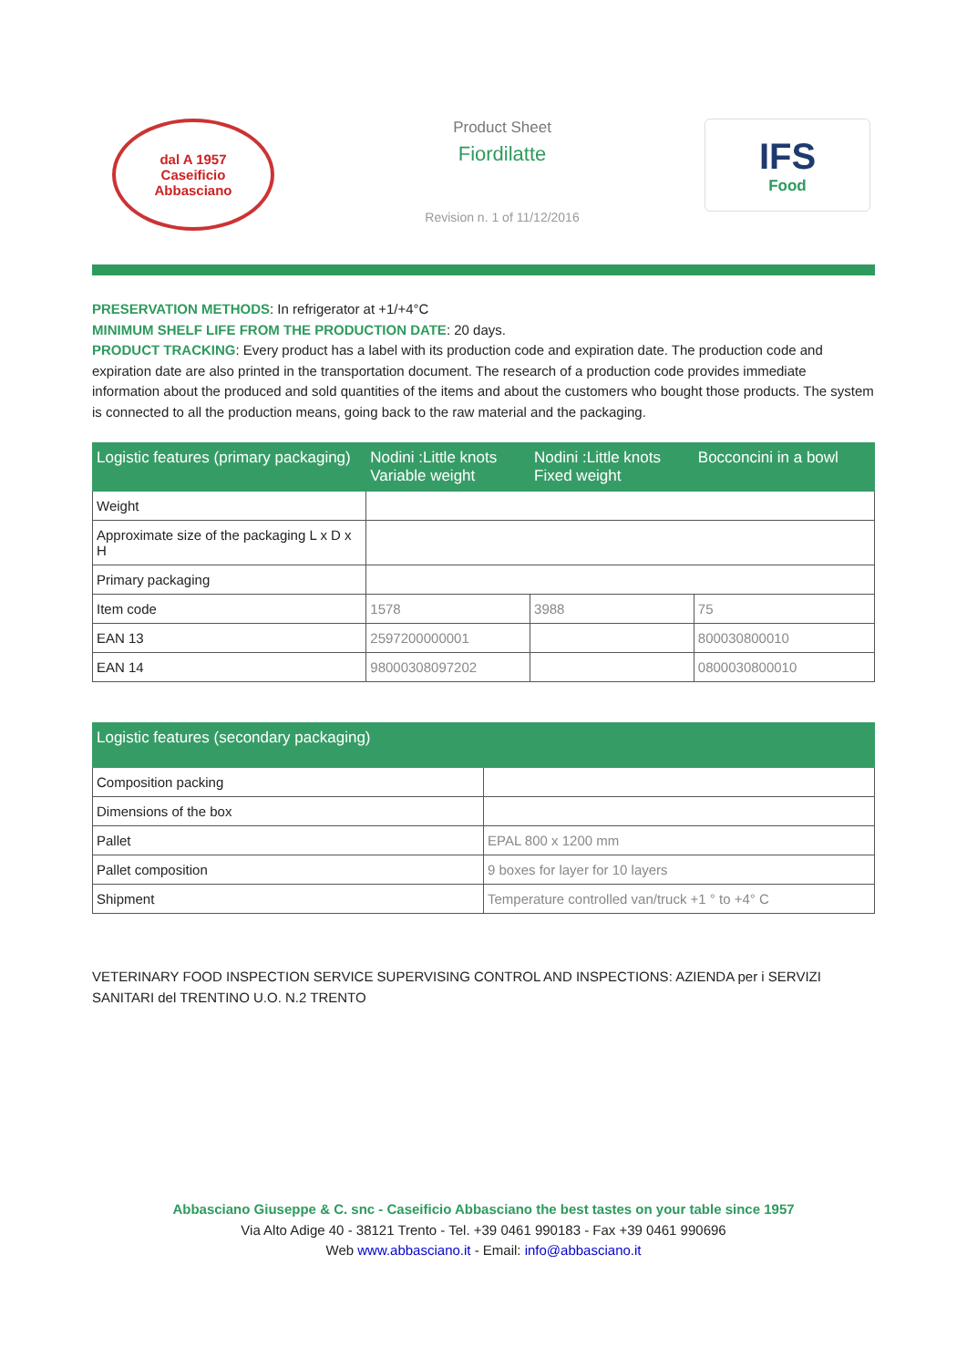dal A 1957
Caseificio
Abbasciano
Product Sheet
Fiordilatte
Revision n. 1 of 11/12/2016
IFS
Food
PRESERVATION METHODS: In refrigerator at +1/+4°C
MINIMUM SHELF LIFE FROM THE PRODUCTION DATE: 20 days.
PRODUCT TRACKING: Every product has a label with its production code and expiration date. The production code and expiration date are also printed in the transportation document. The research of a production code provides immediate information about the produced and sold quantities of the items and about the customers who bought those products. The system is connected to all the production means, going back to the raw material and the packaging.
| Logistic features (primary packaging) | Nodini :Little knots Variable weight | Nodini :Little knots Fixed weight | Bocconcini in a bowl |
| --- | --- | --- | --- |
| Weight | | | |
| Approximate size of the packaging L x D x H | | | |
| Primary packaging | | | |
| Item code | 1578 | 3988 | 75 |
| EAN 13 | 2597200000001 | | 800030800010 |
| EAN 14 | 98000308097202 | | 0800030800010 |
| Logistic features (secondary packaging) | |
| --- | --- |
| Composition packing | |
| Dimensions of the box | |
| Pallet | EPAL 800 x 1200 mm |
| Pallet composition | 9 boxes for layer for 10 layers |
| Shipment | Temperature controlled van/truck +1 ° to +4° C |
VETERINARY FOOD INSPECTION SERVICE SUPERVISING CONTROL AND INSPECTIONS: AZIENDA per i SERVIZI SANITARI del TRENTINO U.O. N.2 TRENTO
Abbasciano Giuseppe & C. snc - Caseificio Abbasciano the best tastes on your table since 1957
Via Alto Adige 40 - 38121 Trento - Tel. +39 0461 990183 - Fax +39 0461 990696
Web www.abbasciano.it - Email: info@abbasciano.it